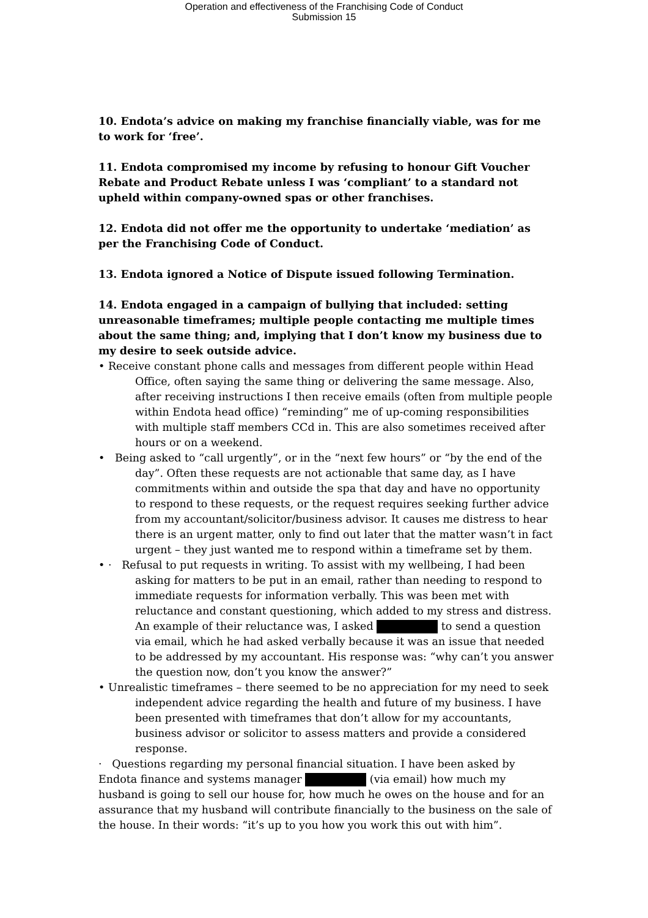Operation and effectiveness of the Franchising Code of Conduct
Submission 15
10. Endota’s advice on making my franchise financially viable, was for me to work for ‘free’.
11. Endota compromised my income by refusing to honour Gift Voucher Rebate and Product Rebate unless I was ‘compliant’ to a standard not upheld within company-owned spas or other franchises.
12. Endota did not offer me the opportunity to undertake ‘mediation’ as per the Franchising Code of Conduct.
13. Endota ignored a Notice of Dispute issued following Termination.
14. Endota engaged in a campaign of bullying that included: setting unreasonable timeframes; multiple people contacting me multiple times about the same thing; and, implying that I don’t know my business due to my desire to seek outside advice.
• Receive constant phone calls and messages from different people within Head Office, often saying the same thing or delivering the same message. Also, after receiving instructions I then receive emails (often from multiple people within Endota head office) “reminding” me of up-coming responsibilities with multiple staff members CCd in. This are also sometimes received after hours or on a weekend.
• Being asked to “call urgently”, or in the “next few hours” or “by the end of the day”. Often these requests are not actionable that same day, as I have commitments within and outside the spa that day and have no opportunity to respond to these requests, or the request requires seeking further advice from my accountant/solicitor/business advisor. It causes me distress to hear there is an urgent matter, only to find out later that the matter wasn’t in fact urgent – they just wanted me to respond within a timeframe set by them.
• · Refusal to put requests in writing. To assist with my wellbeing, I had been asking for matters to be put in an email, rather than needing to respond to immediate requests for information verbally. This was been met with reluctance and constant questioning, which added to my stress and distress. An example of their reluctance was, I asked to send a question via email, which he had asked verbally because it was an issue that needed to be addressed by my accountant. His response was: “why can’t you answer the question now, don’t you know the answer?”
• Unrealistic timeframes – there seemed to be no appreciation for my need to seek independent advice regarding the health and future of my business. I have been presented with timeframes that don’t allow for my accountants, business advisor or solicitor to assess matters and provide a considered response.
· Questions regarding my personal financial situation. I have been asked by Endota finance and systems manager (via email) how much my husband is going to sell our house for, how much he owes on the house and for an assurance that my husband will contribute financially to the business on the sale of the house. In their words: “it’s up to you how you work this out with him”.